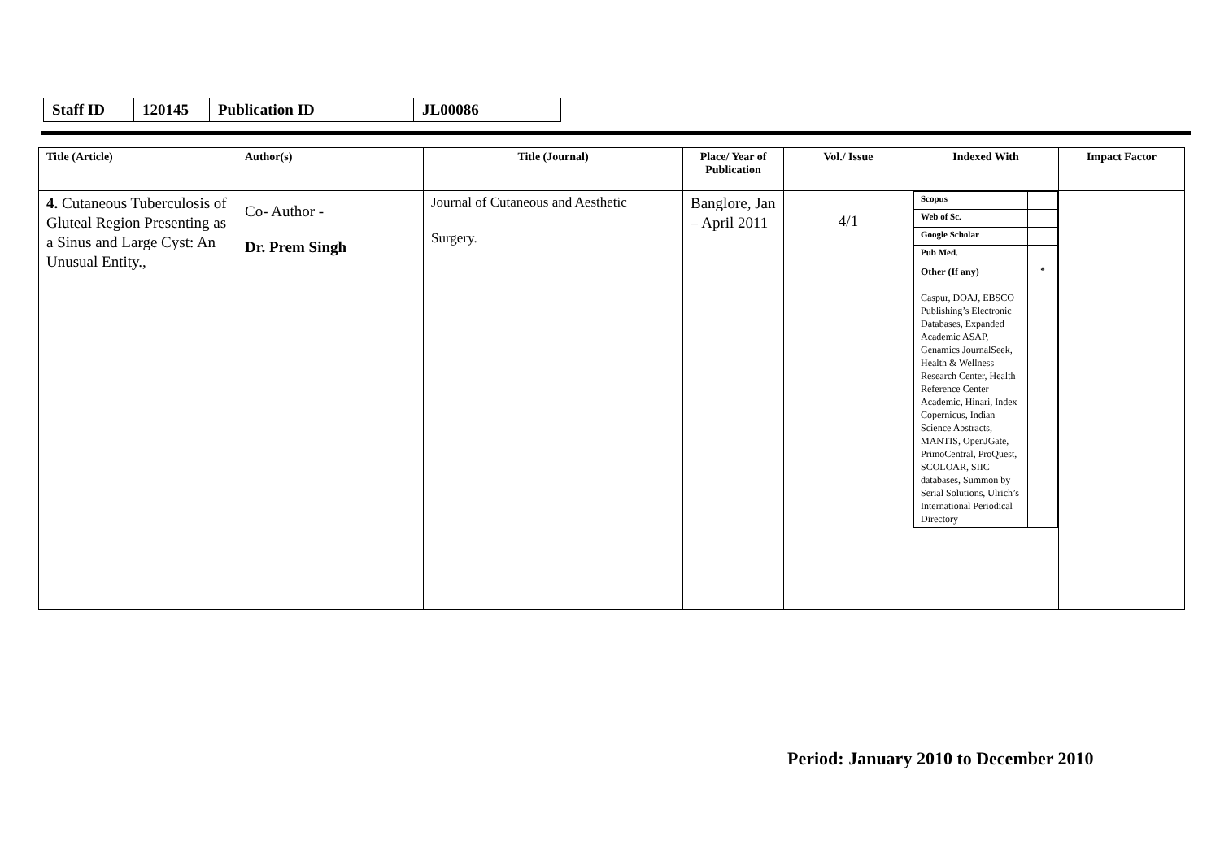| Staff ID | 120145 | Publication ID | JL00086 |
| Title (Article) | Author(s) | Title (Journal) | Place/ Year of Publication | Vol./ Issue | Indexed With | Impact Factor |
| --- | --- | --- | --- | --- | --- | --- |
| 4. Cutaneous Tuberculosis of Gluteal Region Presenting as a Sinus and Large Cyst: An Unusual Entity., | Co- Author - Dr. Prem Singh | Journal of Cutaneous and Aesthetic Surgery. | Banglore, Jan – April 2011 | 4/1 | / Scopus / / / Web of Sc. / / / Google Scholar / / / Pub Med. / / / Other (If any) Caspur, DOAJ, EBSCO Publishing’s Electronic Databases, Expanded Academic ASAP, Genamics JournalSeek, Health & Wellness Research Center, Health Reference Center Academic, Hinari, Index Copernicus, Indian Science Abstracts, MANTIS, OpenJGate, PrimoCentral, ProQuest, SCOLOAR, SIIC databases, Summon by Serial Solutions, Ulrich’s International Periodical Directory / * / | |
Period: January 2010 to December 2010